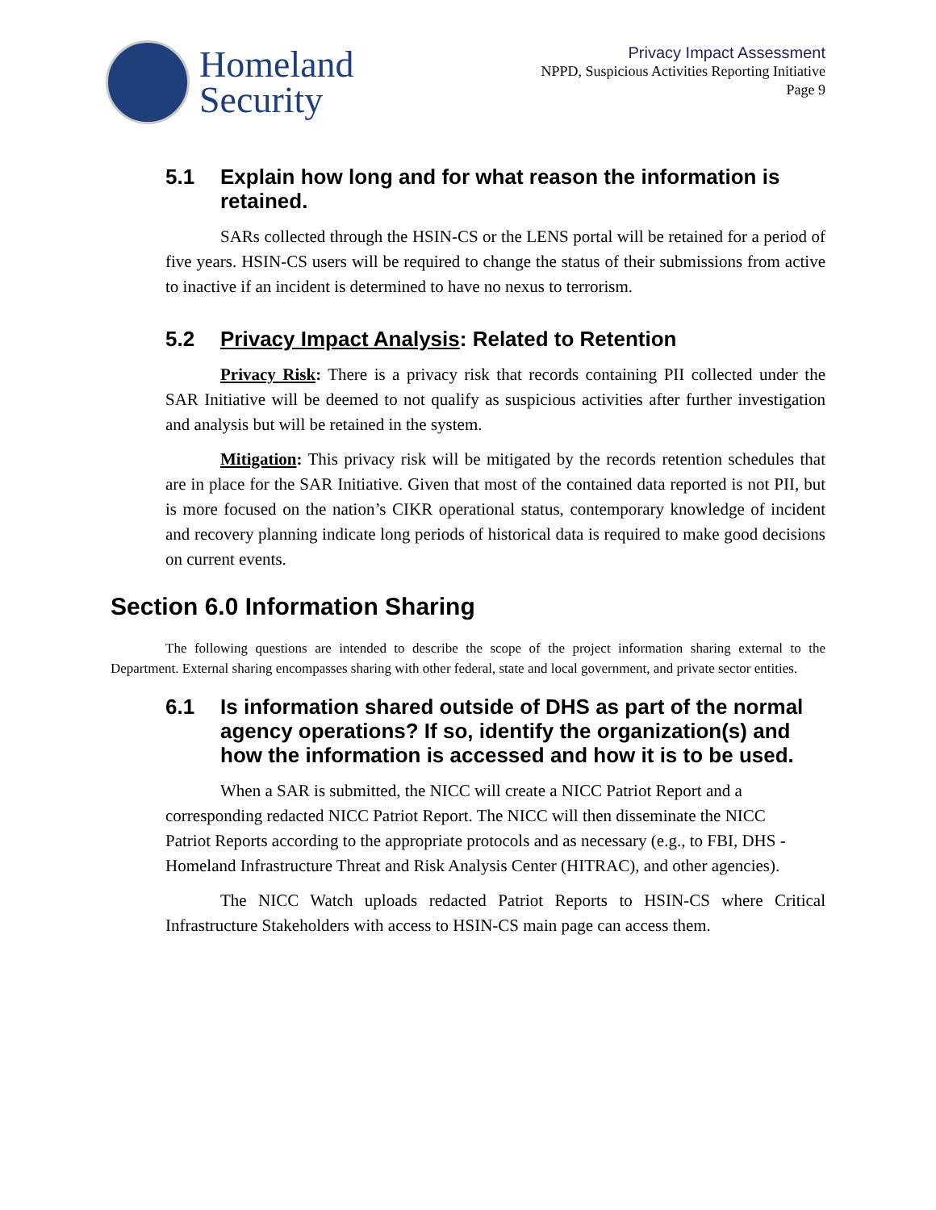Homeland
Security
Privacy Impact Assessment
NPPD, Suspicious Activities Reporting Initiative
Page 9
5.1 Explain how long and for what reason the information is retained.
SARs collected through the HSIN-CS or the LENS portal will be retained for a period of five years. HSIN-CS users will be required to change the status of their submissions from active to inactive if an incident is determined to have no nexus to terrorism.
5.2 Privacy Impact Analysis: Related to Retention
Privacy Risk: There is a privacy risk that records containing PII collected under the SAR Initiative will be deemed to not qualify as suspicious activities after further investigation and analysis but will be retained in the system.
Mitigation: This privacy risk will be mitigated by the records retention schedules that are in place for the SAR Initiative. Given that most of the contained data reported is not PII, but is more focused on the nation’s CIKR operational status, contemporary knowledge of incident and recovery planning indicate long periods of historical data is required to make good decisions on current events.
Section 6.0 Information Sharing
The following questions are intended to describe the scope of the project information sharing external to the Department. External sharing encompasses sharing with other federal, state and local government, and private sector entities.
6.1 Is information shared outside of DHS as part of the normal agency operations? If so, identify the organization(s) and how the information is accessed and how it is to be used.
When a SAR is submitted, the NICC will create a NICC Patriot Report and a corresponding redacted NICC Patriot Report. The NICC will then disseminate the NICC Patriot Reports according to the appropriate protocols and as necessary (e.g., to FBI, DHS - Homeland Infrastructure Threat and Risk Analysis Center (HITRAC), and other agencies).
The NICC Watch uploads redacted Patriot Reports to HSIN-CS where Critical Infrastructure Stakeholders with access to HSIN-CS main page can access them.